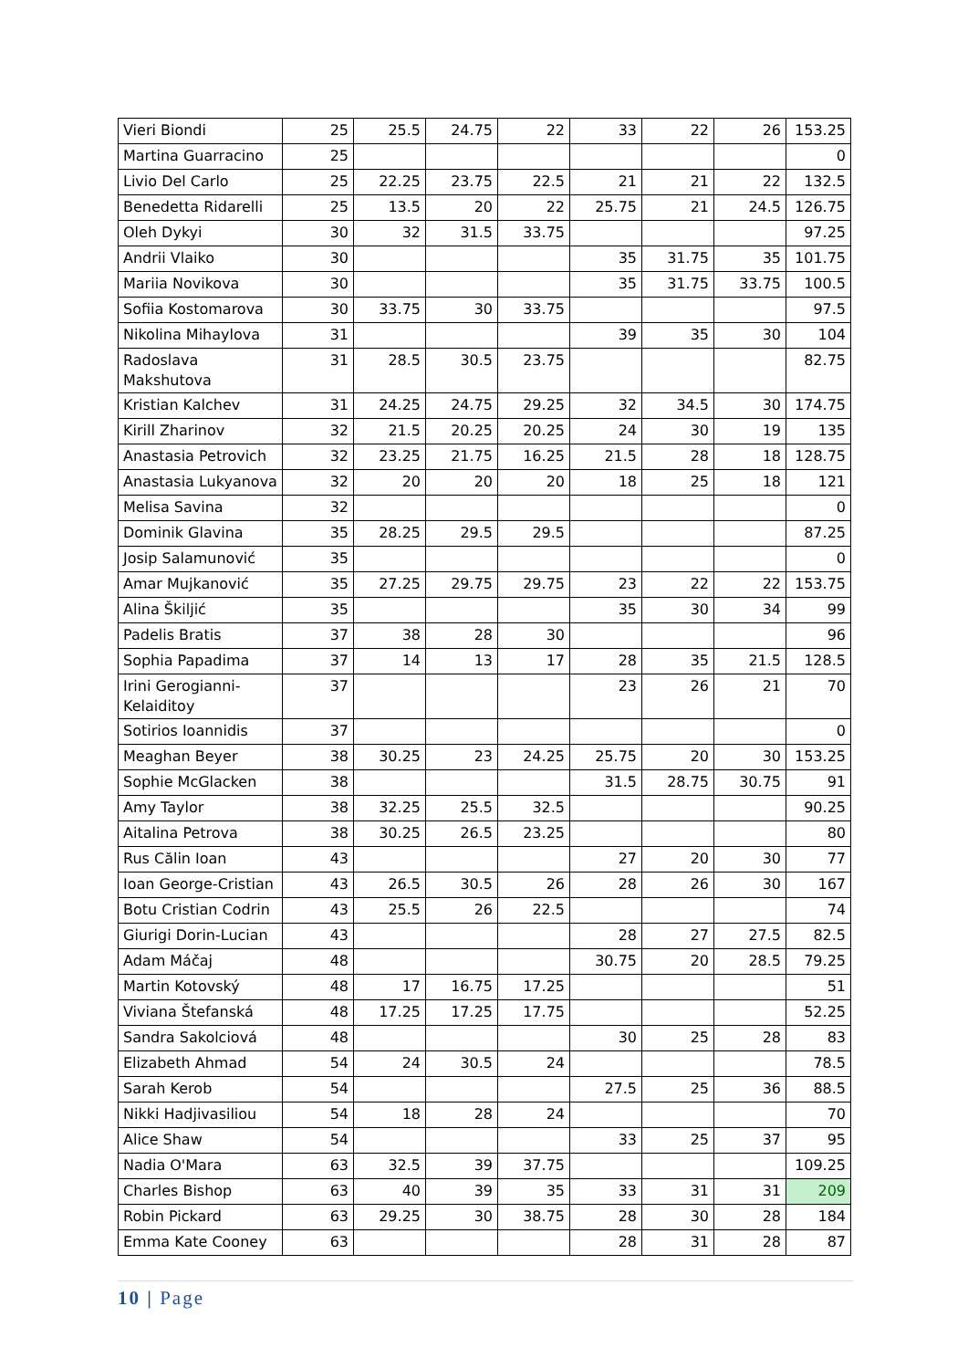| Vieri Biondi | 25 | 25.5 | 24.75 | 22 | 33 | 22 | 26 | 153.25 |
| Martina Guarracino | 25 | | | | | | | 0 |
| Livio Del Carlo | 25 | 22.25 | 23.75 | 22.5 | 21 | 21 | 22 | 132.5 |
| Benedetta Ridarelli | 25 | 13.5 | 20 | 22 | 25.75 | 21 | 24.5 | 126.75 |
| Oleh Dykyi | 30 | 32 | 31.5 | 33.75 | | | | 97.25 |
| Andrii Vlaiko | 30 | | | | 35 | 31.75 | 35 | 101.75 |
| Mariia Novikova | 30 | | | | 35 | 31.75 | 33.75 | 100.5 |
| Sofiia Kostomarova | 30 | 33.75 | 30 | 33.75 | | | | 97.5 |
| Nikolina Mihaylova | 31 | | | | 39 | 35 | 30 | 104 |
| Radoslava Makshutova | 31 | 28.5 | 30.5 | 23.75 | | | | 82.75 |
| Kristian Kalchev | 31 | 24.25 | 24.75 | 29.25 | 32 | 34.5 | 30 | 174.75 |
| Kirill Zharinov | 32 | 21.5 | 20.25 | 20.25 | 24 | 30 | 19 | 135 |
| Anastasia Petrovich | 32 | 23.25 | 21.75 | 16.25 | 21.5 | 28 | 18 | 128.75 |
| Anastasia Lukyanova | 32 | 20 | 20 | 20 | 18 | 25 | 18 | 121 |
| Melisa Savina | 32 | | | | | | | 0 |
| Dominik Glavina | 35 | 28.25 | 29.5 | 29.5 | | | | 87.25 |
| Josip Salamunović | 35 | | | | | | | 0 |
| Amar Mujkanović | 35 | 27.25 | 29.75 | 29.75 | 23 | 22 | 22 | 153.75 |
| Alina Škiljić | 35 | | | | 35 | 30 | 34 | 99 |
| Padelis Bratis | 37 | 38 | 28 | 30 | | | | 96 |
| Sophia Papadima | 37 | 14 | 13 | 17 | 28 | 35 | 21.5 | 128.5 |
| Irini Gerogianni- Kelaiditoy | 37 | | | | 23 | 26 | 21 | 70 |
| Sotirios Ioannidis | 37 | | | | | | | 0 |
| Meaghan Beyer | 38 | 30.25 | 23 | 24.25 | 25.75 | 20 | 30 | 153.25 |
| Sophie McGlacken | 38 | | | | 31.5 | 28.75 | 30.75 | 91 |
| Amy Taylor | 38 | 32.25 | 25.5 | 32.5 | | | | 90.25 |
| Aitalina Petrova | 38 | 30.25 | 26.5 | 23.25 | | | | 80 |
| Rus Călin Ioan | 43 | | | | 27 | 20 | 30 | 77 |
| Ioan George-Cristian | 43 | 26.5 | 30.5 | 26 | 28 | 26 | 30 | 167 |
| Botu Cristian Codrin | 43 | 25.5 | 26 | 22.5 | | | | 74 |
| Giurigi Dorin-Lucian | 43 | | | | 28 | 27 | 27.5 | 82.5 |
| Adam Máčaj | 48 | | | | 30.75 | 20 | 28.5 | 79.25 |
| Martin Kotovský | 48 | 17 | 16.75 | 17.25 | | | | 51 |
| Viviana Štefanská | 48 | 17.25 | 17.25 | 17.75 | | | | 52.25 |
| Sandra Sakolciová | 48 | | | | 30 | 25 | 28 | 83 |
| Elizabeth Ahmad | 54 | 24 | 30.5 | 24 | | | | 78.5 |
| Sarah Kerob | 54 | | | | 27.5 | 25 | 36 | 88.5 |
| Nikki Hadjivasiliou | 54 | 18 | 28 | 24 | | | | 70 |
| Alice Shaw | 54 | | | | 33 | 25 | 37 | 95 |
| Nadia O'Mara | 63 | 32.5 | 39 | 37.75 | | | | 109.25 |
| Charles Bishop | 63 | 40 | 39 | 35 | 33 | 31 | 31 | 209 |
| Robin Pickard | 63 | 29.25 | 30 | 38.75 | 28 | 30 | 28 | 184 |
| Emma Kate Cooney | 63 | | | | 28 | 31 | 28 | 87 |
10 | Page